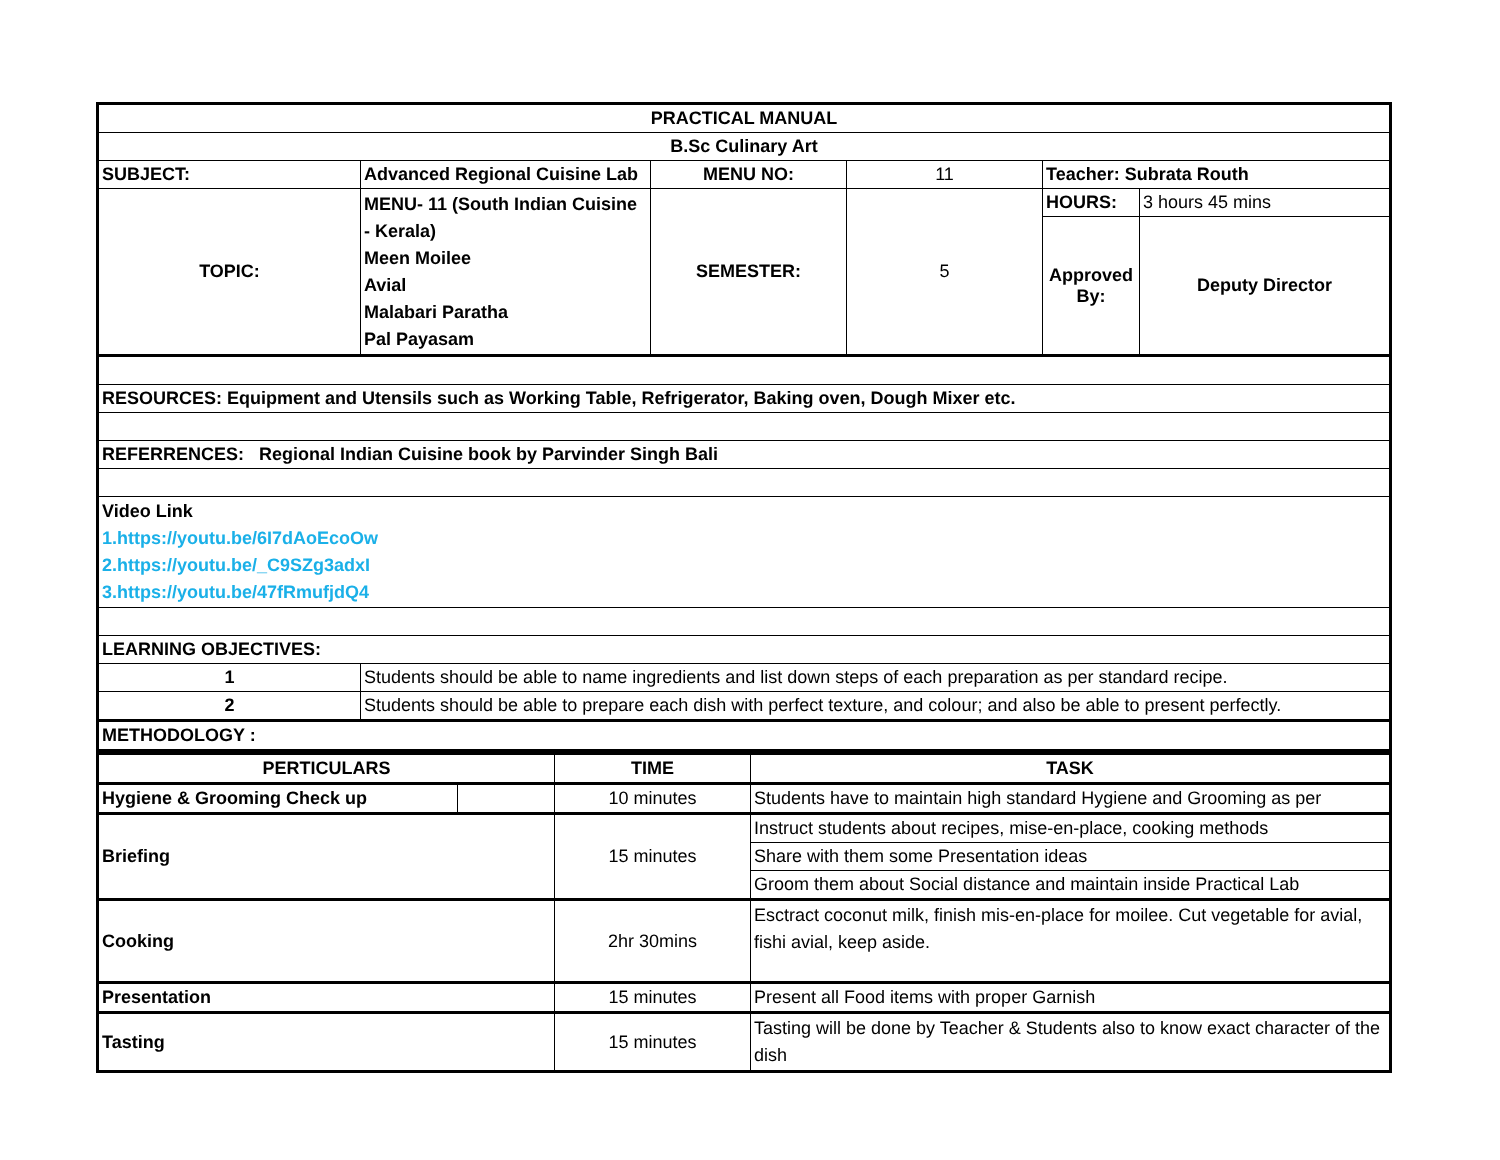| PRACTICAL MANUAL | | | | | |
| B.Sc Culinary Art | | | | | |
| SUBJECT: | Advanced Regional Cuisine Lab | MENU NO: | 11 | Teacher: Subrata Routh | |
| TOPIC: | MENU- 11 (South Indian Cuisine - Kerala) Meen Moilee Avial Malabari Paratha Pal Payasam | SEMESTER: | 5 | HOURS: | 3 hours 45 mins |
| | | | | Approved By: | Deputy Director |
| RESOURCES: Equipment and Utensils such as Working Table, Refrigerator, Baking oven, Dough Mixer etc. | | | | | |
| REFERRENCES: Regional Indian Cuisine book by Parvinder Singh Bali | | | | | |
| Video Link 1.https://youtu.be/6I7dAoEcoOw 2.https://youtu.be/_C9SZg3adxI 3.https://youtu.be/47fRmufjdQ4 | | | | | |
| LEARNING OBJECTIVES: | | | | | |
| 1 | Students should be able to name ingredients and list down steps of each preparation as per standard recipe. | | | | |
| 2 | Students should be able to prepare each dish with perfect texture, and colour; and also be able to present perfectly. | | | | |
| METHODOLOGY : | | | | | |
| PERTICULARS | | TIME | TASK |
| Hygiene & Grooming Check up | | 10 minutes | Students have to maintain high standard Hygiene and Grooming as per |
| Briefing | | 15 minutes | Instruct students about recipes, mise-en-place, cooking methods |
| | | | Share with them some Presentation ideas |
| | | | Groom them about Social distance and maintain inside Practical Lab |
| Cooking | | 2hr 30mins | Esctract coconut milk, finish mis-en-place for moilee. Cut vegetable for avial, fishi avial, keep aside. |
| Presentation | | 15 minutes | Present all Food items with proper Garnish |
| Tasting | | 15 minutes | Tasting will be done by Teacher & Students also to know exact character of the dish |